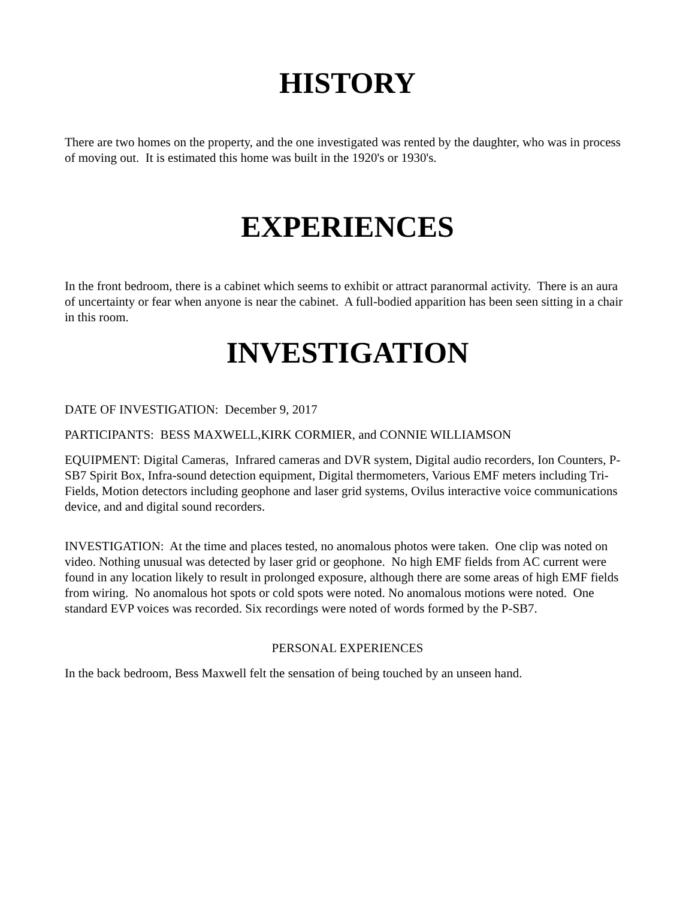HISTORY
There are two homes on the property, and the one investigated was rented by the daughter, who was in process of moving out. It is estimated this home was built in the 1920's or 1930's.
EXPERIENCES
In the front bedroom, there is a cabinet which seems to exhibit or attract paranormal activity. There is an aura of uncertainty or fear when anyone is near the cabinet. A full-bodied apparition has been seen sitting in a chair in this room.
INVESTIGATION
DATE OF INVESTIGATION: December 9, 2017
PARTICIPANTS: BESS MAXWELL,KIRK CORMIER, and CONNIE WILLIAMSON
EQUIPMENT: Digital Cameras, Infrared cameras and DVR system, Digital audio recorders, Ion Counters, P-SB7 Spirit Box, Infra-sound detection equipment, Digital thermometers, Various EMF meters including Tri-Fields, Motion detectors including geophone and laser grid systems, Ovilus interactive voice communications device, and and digital sound recorders.
INVESTIGATION: At the time and places tested, no anomalous photos were taken. One clip was noted on video. Nothing unusual was detected by laser grid or geophone. No high EMF fields from AC current were found in any location likely to result in prolonged exposure, although there are some areas of high EMF fields from wiring. No anomalous hot spots or cold spots were noted. No anomalous motions were noted. One standard EVP voices was recorded. Six recordings were noted of words formed by the P-SB7.
PERSONAL EXPERIENCES
In the back bedroom, Bess Maxwell felt the sensation of being touched by an unseen hand.